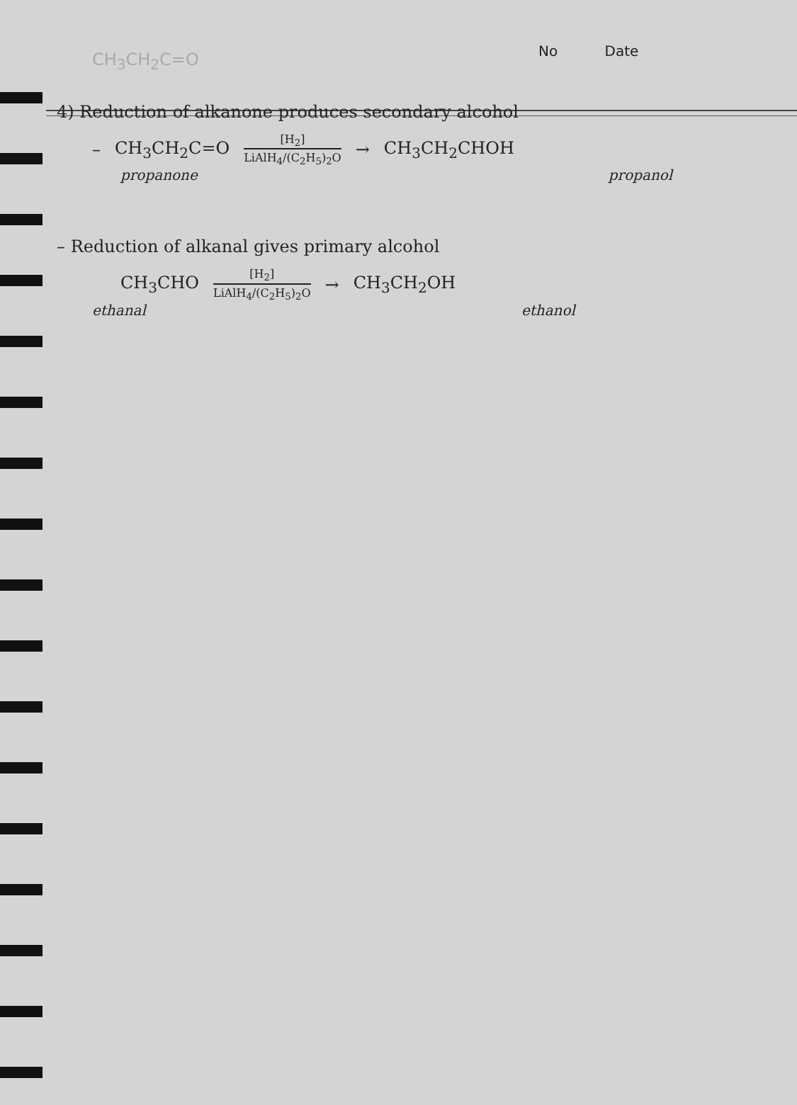CH<sub>3</sub>CH<sub>2</sub>C=O
No Date
4) Reduction of alkanone produces secondary alcohol
– CH<sub>3</sub>CH<sub>2</sub>C=O
[H<sub>2</sub>]
LiAlH<sub>4</sub>/(C<sub>2</sub>H<sub>5</sub>)<sub>2</sub>O
→ CH<sub>3</sub>CH<sub>2</sub>CHOH
propanone propanol
– Reduction of alkanal gives primary alcohol
CH<sub>3</sub>CHO
[H<sub>2</sub>]
LiAlH<sub>4</sub>/(C<sub>2</sub>H<sub>5</sub>)<sub>2</sub>O
→ CH<sub>3</sub>CH<sub>2</sub>OH
ethanal ethanol